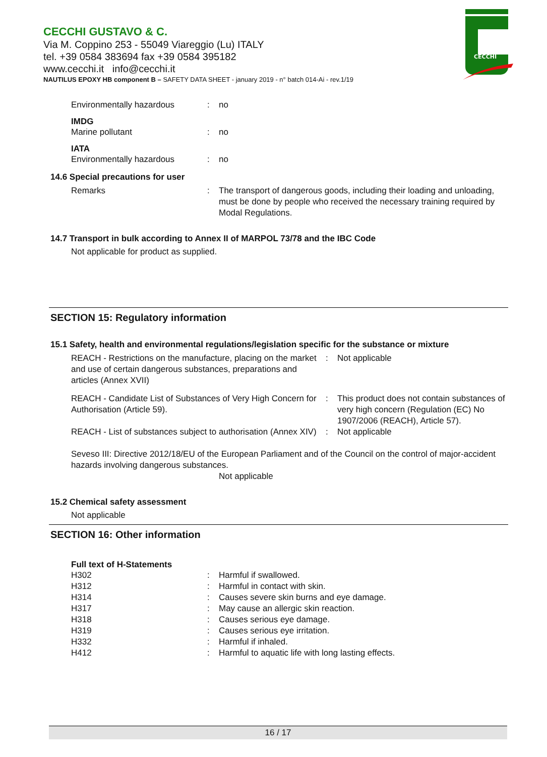CECCHI GUSTAVO & C.
Via M. Coppino 253 - 55049 Viareggio (Lu) ITALY
tel. +39 0584 383694 fax +39 0584 395182
www.cecchi.it info@cecchi.it
NAUTILUS EPOXY HB component B – SAFETY DATA SHEET - january 2019 - n° batch 014-Ai - rev.1/19
CECCHI
Environmentally hazardous : no
IMDG
Marine pollutant : no
IATA
Environmentally hazardous : no
14.6 Special precautions for user
Remarks : The transport of dangerous goods, including their loading and unloading, must be done by people who received the necessary training required by Modal Regulations.
14.7 Transport in bulk according to Annex II of MARPOL 73/78 and the IBC Code
Not applicable for product as supplied.
SECTION 15: Regulatory information
15.1 Safety, health and environmental regulations/legislation specific for the substance or mixture
REACH - Restrictions on the manufacture, placing on the market and use of certain dangerous substances, preparations and articles (Annex XVII)
: Not applicable
REACH - Candidate List of Substances of Very High Concern for Authorisation (Article 59).
: This product does not contain substances of very high concern (Regulation (EC) No 1907/2006 (REACH), Article 57).
REACH - List of substances subject to authorisation (Annex XIV)
: Not applicable
Seveso III: Directive 2012/18/EU of the European Parliament and of the Council on the control of major-accident hazards involving dangerous substances.
Not applicable
15.2 Chemical safety assessment
Not applicable
SECTION 16: Other information
Full text of H-Statements
H302 : Harmful if swallowed.
H312 : Harmful in contact with skin.
H314 : Causes severe skin burns and eye damage.
H317 : May cause an allergic skin reaction.
H318 : Causes serious eye damage.
H319 : Causes serious eye irritation.
H332 : Harmful if inhaled.
H412 : Harmful to aquatic life with long lasting effects.
16 / 17